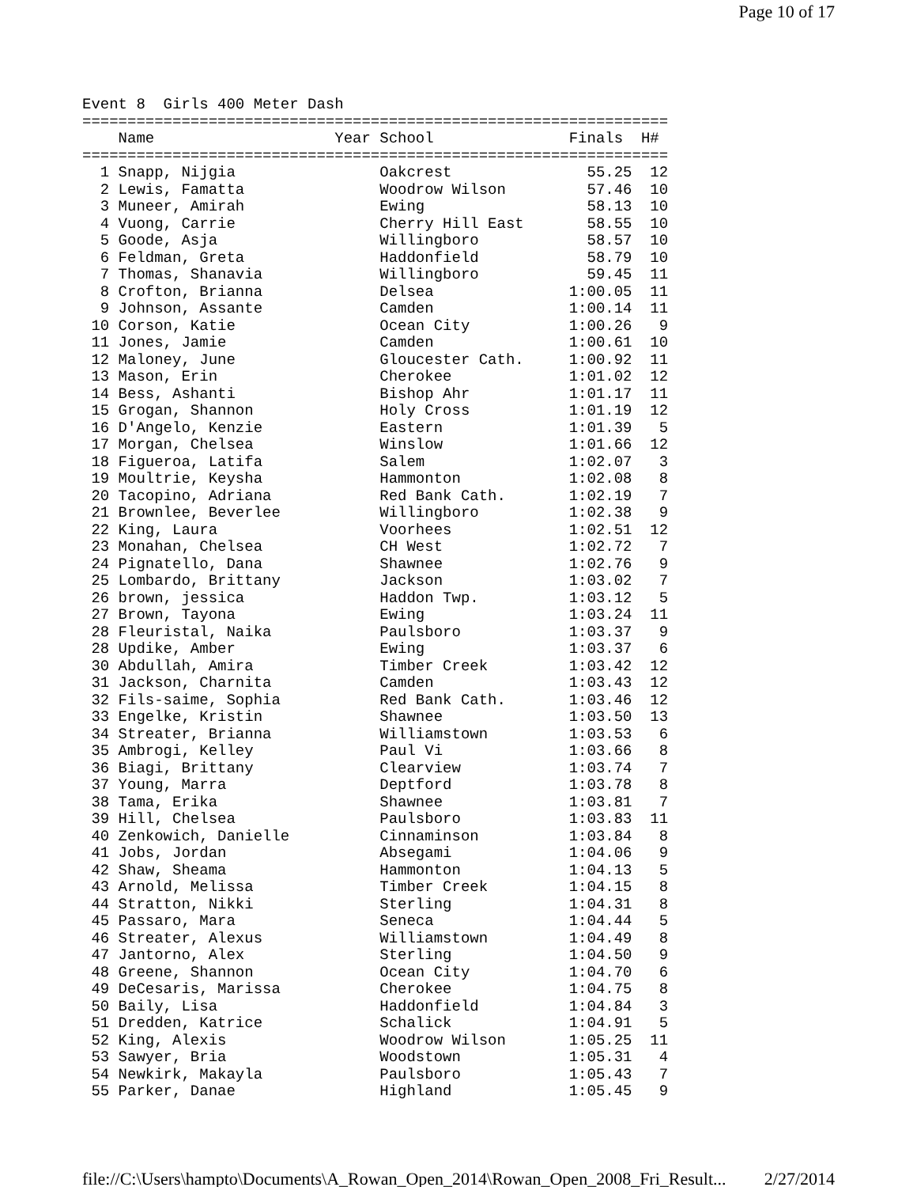Page 10 of 17
Event 8  Girls 400 Meter Dash
=================================================================
    Name                    Year School               Finals  H#
=================================================================
  1 Snapp, Nijgia                Oakcrest               55.25  12
  2 Lewis, Famatta               Woodrow Wilson         57.46  10
  3 Muneer, Amirah               Ewing                  58.13  10
  4 Vuong, Carrie                Cherry Hill East       58.55  10
  5 Goode, Asja                  Willingboro            58.57  10
  6 Feldman, Greta               Haddonfield            58.79  10
  7 Thomas, Shanavia             Willingboro            59.45  11
  8 Crofton, Brianna             Delsea               1:00.05  11
  9 Johnson, Assante             Camden               1:00.14  11
 10 Corson, Katie                Ocean City           1:00.26   9
 11 Jones, Jamie                 Camden               1:00.61  10
 12 Maloney, June                Gloucester Cath.     1:00.92  11
 13 Mason, Erin                  Cherokee             1:01.02  12
 14 Bess, Ashanti                Bishop Ahr           1:01.17  11
 15 Grogan, Shannon              Holy Cross           1:01.19  12
 16 D'Angelo, Kenzie             Eastern              1:01.39   5
 17 Morgan, Chelsea              Winslow              1:01.66  12
 18 Figueroa, Latifa             Salem                1:02.07   3
 19 Moultrie, Keysha             Hammonton            1:02.08   8
 20 Tacopino, Adriana            Red Bank Cath.       1:02.19   7
 21 Brownlee, Beverlee           Willingboro          1:02.38   9
 22 King, Laura                  Voorhees             1:02.51  12
 23 Monahan, Chelsea             CH West              1:02.72   7
 24 Pignatello, Dana             Shawnee              1:02.76   9
 25 Lombardo, Brittany           Jackson              1:03.02   7
 26 brown, jessica               Haddon Twp.          1:03.12   5
 27 Brown, Tayona                Ewing                1:03.24  11
 28 Fleuristal, Naika            Paulsboro            1:03.37   9
 28 Updike, Amber                Ewing                1:03.37   6
 30 Abdullah, Amira              Timber Creek         1:03.42  12
 31 Jackson, Charnita            Camden               1:03.43  12
 32 Fils-saime, Sophia           Red Bank Cath.       1:03.46  12
 33 Engelke, Kristin             Shawnee              1:03.50  13
 34 Streater, Brianna            Williamstown         1:03.53   6
 35 Ambrogi, Kelley              Paul Vi              1:03.66   8
 36 Biagi, Brittany              Clearview            1:03.74   7
 37 Young, Marra                 Deptford             1:03.78   8
 38 Tama, Erika                  Shawnee              1:03.81   7
 39 Hill, Chelsea                Paulsboro            1:03.83  11
 40 Zenkowich, Danielle          Cinnaminson          1:03.84   8
 41 Jobs, Jordan                 Absegami             1:04.06   9
 42 Shaw, Sheama                 Hammonton            1:04.13   5
 43 Arnold, Melissa              Timber Creek         1:04.15   8
 44 Stratton, Nikki              Sterling             1:04.31   8
 45 Passaro, Mara                Seneca               1:04.44   5
 46 Streater, Alexus             Williamstown         1:04.49   8
 47 Jantorno, Alex               Sterling             1:04.50   9
 48 Greene, Shannon              Ocean City           1:04.70   6
 49 DeCesaris, Marissa           Cherokee             1:04.75   8
 50 Baily, Lisa                  Haddonfield          1:04.84   3
 51 Dredden, Katrice             Schalick             1:04.91   5
 52 King, Alexis                 Woodrow Wilson       1:05.25  11
 53 Sawyer, Bria                 Woodstown            1:05.31   4
 54 Newkirk, Makayla             Paulsboro            1:05.43   7
 55 Parker, Danae                Highland             1:05.45   9
file://C:\Users\hampto\Documents\A_Rowan_Open_2014\Rowan_Open_2008_Fri_Result... 2/27/2014